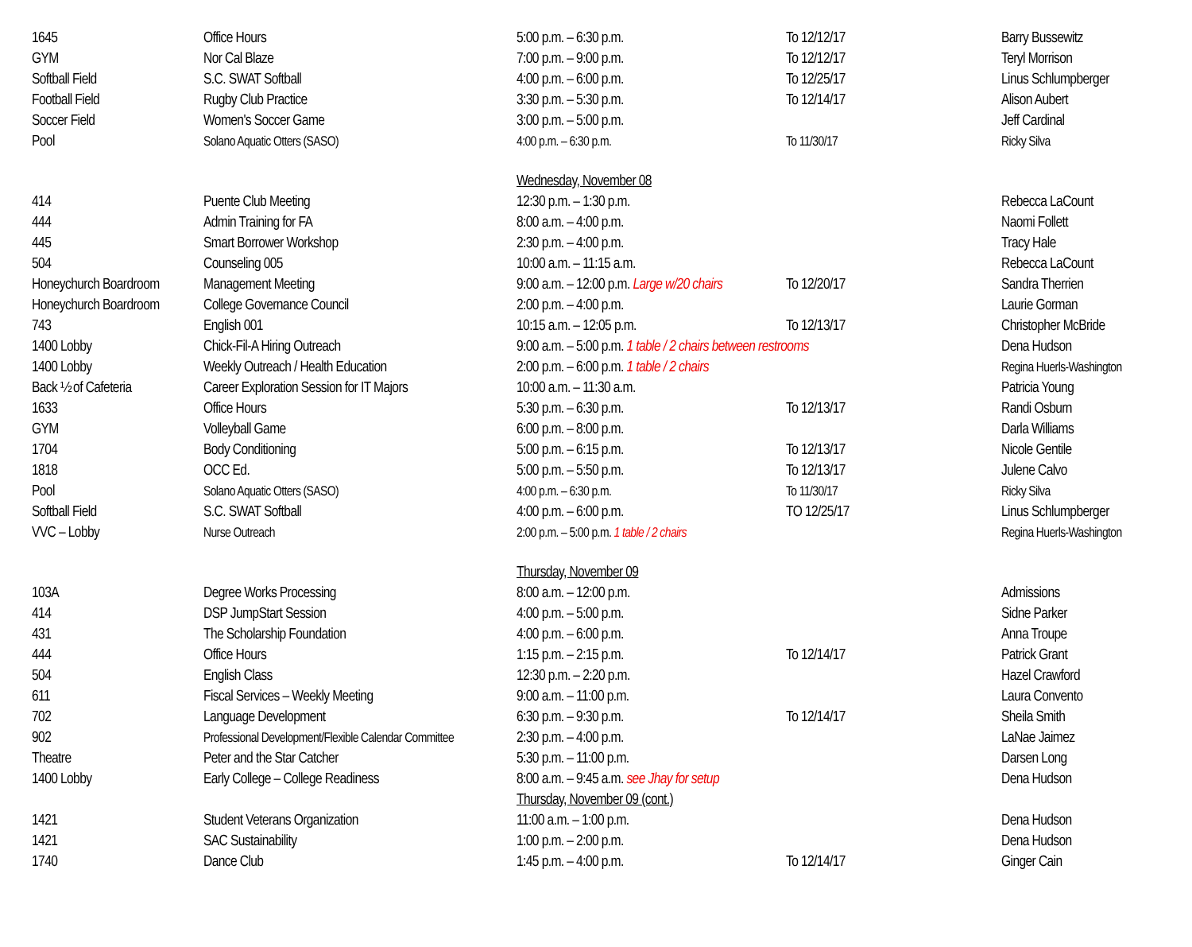| 1645 | Office Hours | 5:00 p.m. – 6:30 p.m. | To 12/12/17 | Barry Bussewitz |
| GYM | Nor Cal Blaze | 7:00 p.m. – 9:00 p.m. | To 12/12/17 | Teryl Morrison |
| Softball Field | S.C. SWAT Softball | 4:00 p.m. – 6:00 p.m. | To 12/25/17 | Linus Schlumpberger |
| Football Field | Rugby Club Practice | 3:30 p.m. – 5:30 p.m. | To 12/14/17 | Alison Aubert |
| Soccer Field | Women's Soccer Game | 3:00 p.m. – 5:00 p.m. | | Jeff Cardinal |
| Pool | Solano Aquatic Otters (SASO) | 4:00 p.m. – 6:30 p.m. | To 11/30/17 | Ricky Silva |
| | | Wednesday, November 08 | | |
| 414 | Puente Club Meeting | 12:30 p.m. – 1:30 p.m. | | Rebecca LaCount |
| 444 | Admin Training for FA | 8:00 a.m. – 4:00 p.m. | | Naomi Follett |
| 445 | Smart Borrower Workshop | 2:30 p.m. – 4:00 p.m. | | Tracy Hale |
| 504 | Counseling 005 | 10:00 a.m. – 11:15 a.m. | | Rebecca LaCount |
| Honeychurch Boardroom | Management Meeting | 9:00 a.m. – 12:00 p.m. Large w/20 chairs | To 12/20/17 | Sandra Therrien |
| Honeychurch Boardroom | College Governance Council | 2:00 p.m. – 4:00 p.m. | | Laurie Gorman |
| 743 | English 001 | 10:15 a.m. – 12:05 p.m. | To 12/13/17 | Christopher McBride |
| 1400 Lobby | Chick-Fil-A Hiring Outreach | 9:00 a.m. – 5:00 p.m. 1 table / 2 chairs between restrooms | | Dena Hudson |
| 1400 Lobby | Weekly Outreach / Health Education | 2:00 p.m. – 6:00 p.m. 1 table / 2 chairs | | Regina Huerls-Washington |
| Back ½ of Cafeteria | Career Exploration Session for IT Majors | 10:00 a.m. – 11:30 a.m. | | Patricia Young |
| 1633 | Office Hours | 5:30 p.m. – 6:30 p.m. | To 12/13/17 | Randi Osburn |
| GYM | Volleyball Game | 6:00 p.m. – 8:00 p.m. | | Darla Williams |
| 1704 | Body Conditioning | 5:00 p.m. – 6:15 p.m. | To 12/13/17 | Nicole Gentile |
| 1818 | OCC Ed. | 5:00 p.m. – 5:50 p.m. | To 12/13/17 | Julene Calvo |
| Pool | Solano Aquatic Otters (SASO) | 4:00 p.m. – 6:30 p.m. | To 11/30/17 | Ricky Silva |
| Softball Field | S.C. SWAT Softball | 4:00 p.m. – 6:00 p.m. | TO 12/25/17 | Linus Schlumpberger |
| VVC – Lobby | Nurse Outreach | 2:00 p.m. – 5:00 p.m. 1 table / 2 chairs | | Regina Huerls-Washington |
| | | Thursday, November 09 | | |
| 103A | Degree Works Processing | 8:00 a.m. – 12:00 p.m. | | Admissions |
| 414 | DSP JumpStart Session | 4:00 p.m. – 5:00 p.m. | | Sidne Parker |
| 431 | The Scholarship Foundation | 4:00 p.m. – 6:00 p.m. | | Anna Troupe |
| 444 | Office Hours | 1:15 p.m. – 2:15 p.m. | To 12/14/17 | Patrick Grant |
| 504 | English Class | 12:30 p.m. – 2:20 p.m. | | Hazel Crawford |
| 611 | Fiscal Services – Weekly Meeting | 9:00 a.m. – 11:00 p.m. | | Laura Convento |
| 702 | Language Development | 6:30 p.m. – 9:30 p.m. | To 12/14/17 | Sheila Smith |
| 902 | Professional Development/Flexible Calendar Committee | 2:30 p.m. – 4:00 p.m. | | LaNae Jaimez |
| Theatre | Peter and the Star Catcher | 5:30 p.m. – 11:00 p.m. | | Darsen Long |
| 1400 Lobby | Early College – College Readiness | 8:00 a.m. – 9:45 a.m. see Jhay for setup | | Dena Hudson |
| | | Thursday, November 09 (cont.) | | |
| 1421 | Student Veterans Organization | 11:00 a.m. – 1:00 p.m. | | Dena Hudson |
| 1421 | SAC Sustainability | 1:00 p.m. – 2:00 p.m. | | Dena Hudson |
| 1740 | Dance Club | 1:45 p.m. – 4:00 p.m. | To 12/14/17 | Ginger Cain |